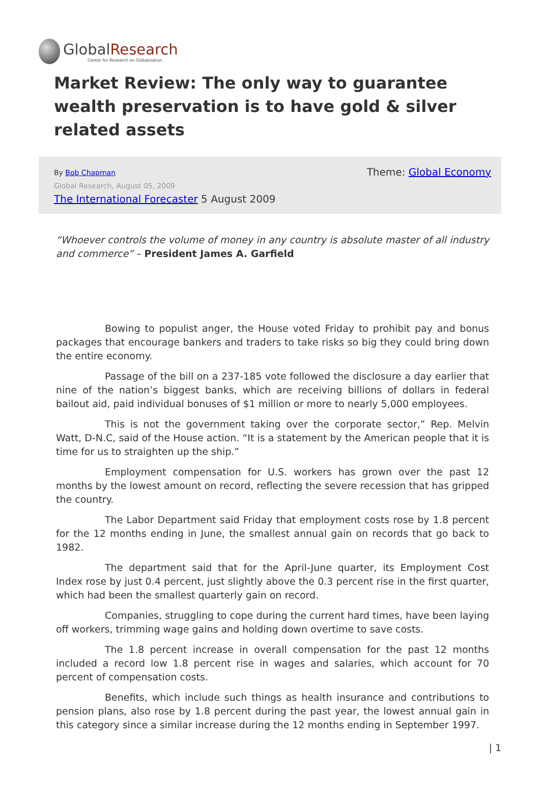GlobalResearch
Center for Research on Globalization
Market Review: The only way to guarantee wealth preservation is to have gold & silver related assets
By Bob Chapman
Global Research, August 05, 2009
The International Forecaster 5 August 2009
Theme: Global Economy
“Whoever controls the volume of money in any country is absolute master of all industry and commerce” – President James A. Garfield
Bowing to populist anger, the House voted Friday to prohibit pay and bonus packages that encourage bankers and traders to take risks so big they could bring down the entire economy.
Passage of the bill on a 237-185 vote followed the disclosure a day earlier that nine of the nation’s biggest banks, which are receiving billions of dollars in federal bailout aid, paid individual bonuses of $1 million or more to nearly 5,000 employees.
This is not the government taking over the corporate sector,” Rep. Melvin Watt, D-N.C, said of the House action. “It is a statement by the American people that it is time for us to straighten up the ship.”
Employment compensation for U.S. workers has grown over the past 12 months by the lowest amount on record, reflecting the severe recession that has gripped the country.
The Labor Department said Friday that employment costs rose by 1.8 percent for the 12 months ending in June, the smallest annual gain on records that go back to 1982.
The department said that for the April-June quarter, its Employment Cost Index rose by just 0.4 percent, just slightly above the 0.3 percent rise in the first quarter, which had been the smallest quarterly gain on record.
Companies, struggling to cope during the current hard times, have been laying off workers, trimming wage gains and holding down overtime to save costs.
The 1.8 percent increase in overall compensation for the past 12 months included a record low 1.8 percent rise in wages and salaries, which account for 70 percent of compensation costs.
Benefits, which include such things as health insurance and contributions to pension plans, also rose by 1.8 percent during the past year, the lowest annual gain in this category since a similar increase during the 12 months ending in September 1997.
| 1